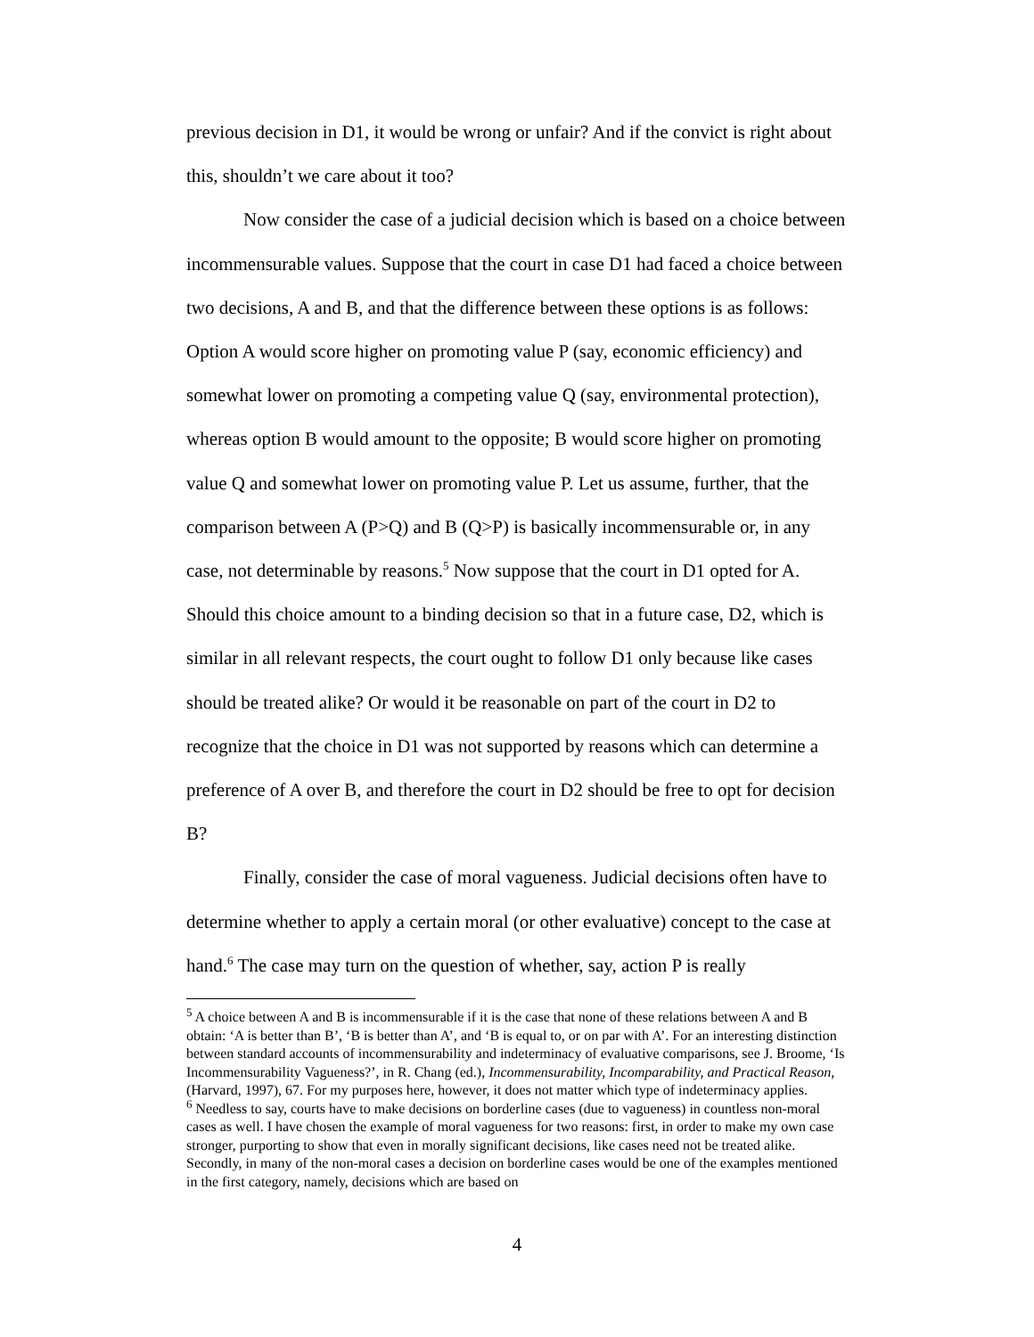previous decision in D1, it would be wrong or unfair? And if the convict is right about this, shouldn’t we care about it too?
Now consider the case of a judicial decision which is based on a choice between incommensurable values. Suppose that the court in case D1 had faced a choice between two decisions, A and B, and that the difference between these options is as follows: Option A would score higher on promoting value P (say, economic efficiency) and somewhat lower on promoting a competing value Q (say, environmental protection), whereas option B would amount to the opposite; B would score higher on promoting value Q and somewhat lower on promoting value P. Let us assume, further, that the comparison between A (P>Q) and B (Q>P) is basically incommensurable or, in any case, not determinable by reasons.<sup>5</sup> Now suppose that the court in D1 opted for A. Should this choice amount to a binding decision so that in a future case, D2, which is similar in all relevant respects, the court ought to follow D1 only because like cases should be treated alike? Or would it be reasonable on part of the court in D2 to recognize that the choice in D1 was not supported by reasons which can determine a preference of A over B, and therefore the court in D2 should be free to opt for decision B?
Finally, consider the case of moral vagueness. Judicial decisions often have to determine whether to apply a certain moral (or other evaluative) concept to the case at hand.<sup>6</sup> The case may turn on the question of whether, say, action P is really
<sup>5</sup> A choice between A and B is incommensurable if it is the case that none of these relations between A and B obtain: ‘A is better than B’, ‘B is better than A’, and ‘B is equal to, or on par with A’. For an interesting distinction between standard accounts of incommensurability and indeterminacy of evaluative comparisons, see J. Broome, ‘Is Incommensurability Vagueness?’, in R. Chang (ed.), Incommensurability, Incomparability, and Practical Reason, (Harvard, 1997), 67. For my purposes here, however, it does not matter which type of indeterminacy applies.
<sup>6</sup> Needless to say, courts have to make decisions on borderline cases (due to vagueness) in countless non-moral cases as well. I have chosen the example of moral vagueness for two reasons: first, in order to make my own case stronger, purporting to show that even in morally significant decisions, like cases need not be treated alike. Secondly, in many of the non-moral cases a decision on borderline cases would be one of the examples mentioned in the first category, namely, decisions which are based on
4